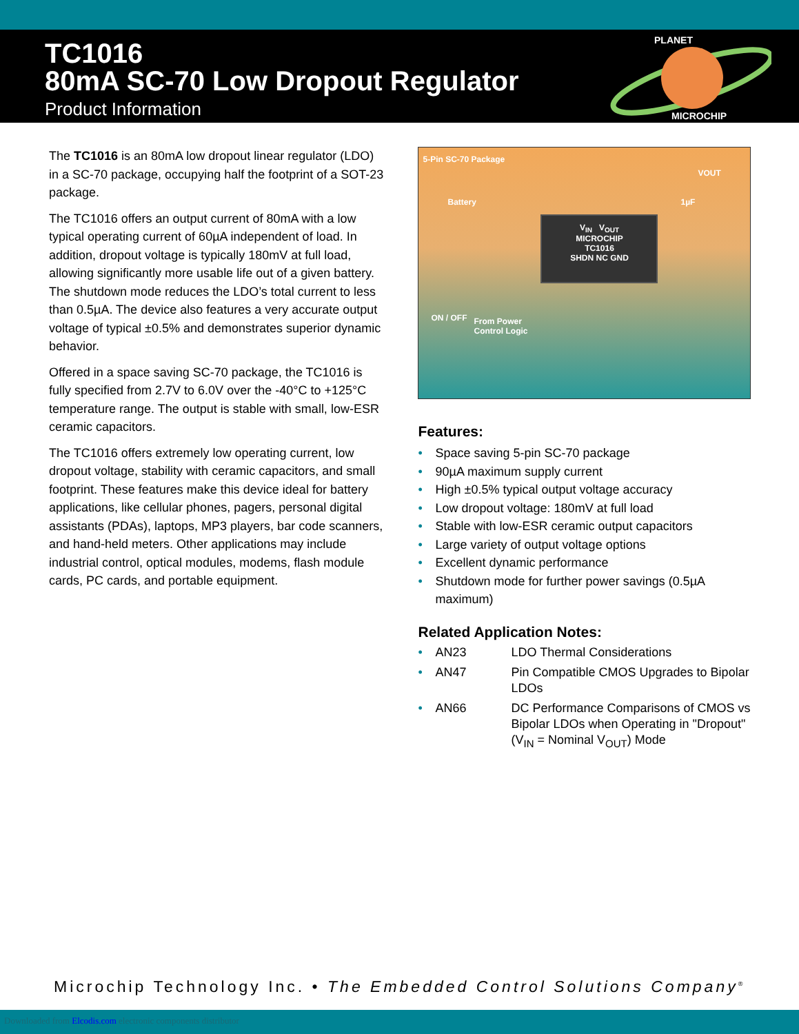TC1016
80mA SC-70 Low Dropout Regulator
Product Information
PLANET
MICROCHIP
The TC1016 is an 80mA low dropout linear regulator (LDO) in a SC-70 package, occupying half the footprint of a SOT-23 package.
The TC1016 offers an output current of 80mA with a low typical operating current of 60µA independent of load. In addition, dropout voltage is typically 180mV at full load, allowing significantly more usable life out of a given battery. The shutdown mode reduces the LDO’s total current to less than 0.5µA. The device also features a very accurate output voltage of typical ±0.5% and demonstrates superior dynamic behavior.
Offered in a space saving SC-70 package, the TC1016 is fully specified from 2.7V to 6.0V over the -40°C to +125°C temperature range. The output is stable with small, low-ESR ceramic capacitors.
The TC1016 offers extremely low operating current, low dropout voltage, stability with ceramic capacitors, and small footprint. These features make this device ideal for battery applications, like cellular phones, pagers, personal digital assistants (PDAs), laptops, MP3 players, bar code scanners, and hand-held meters. Other applications may include industrial control, optical modules, modems, flash module cards, PC cards, and portable equipment.
5-Pin SC-70 Package
VOUT
Battery 1µF
V<sub>IN</sub> V<sub>OUT</sub>
MICROCHIP
TC1016
SHDN NC GND
ON / OFF
From Power
Control Logic
Features:
• Space saving 5-pin SC-70 package
• 90µA maximum supply current
• High ±0.5% typical output voltage accuracy
• Low dropout voltage: 180mV at full load
• Stable with low-ESR ceramic output capacitors
• Large variety of output voltage options
• Excellent dynamic performance
• Shutdown mode for further power savings (0.5µA maximum)
Related Application Notes:
| • | AN23 | LDO Thermal Considerations |
| • | AN47 | Pin Compatible CMOS Upgrades to Bipolar LDOs |
| • | AN66 | DC Performance Comparisons of CMOS vs Bipolar LDOs when Operating in "Dropout" (V<sub>IN</sub> = Nominal V<sub>OUT</sub>) Mode |
Microchip Technology Inc. • The Embedded Control Solutions Company<sup>®</sup>
Downloaded from Elcodis.com electronic components distributor